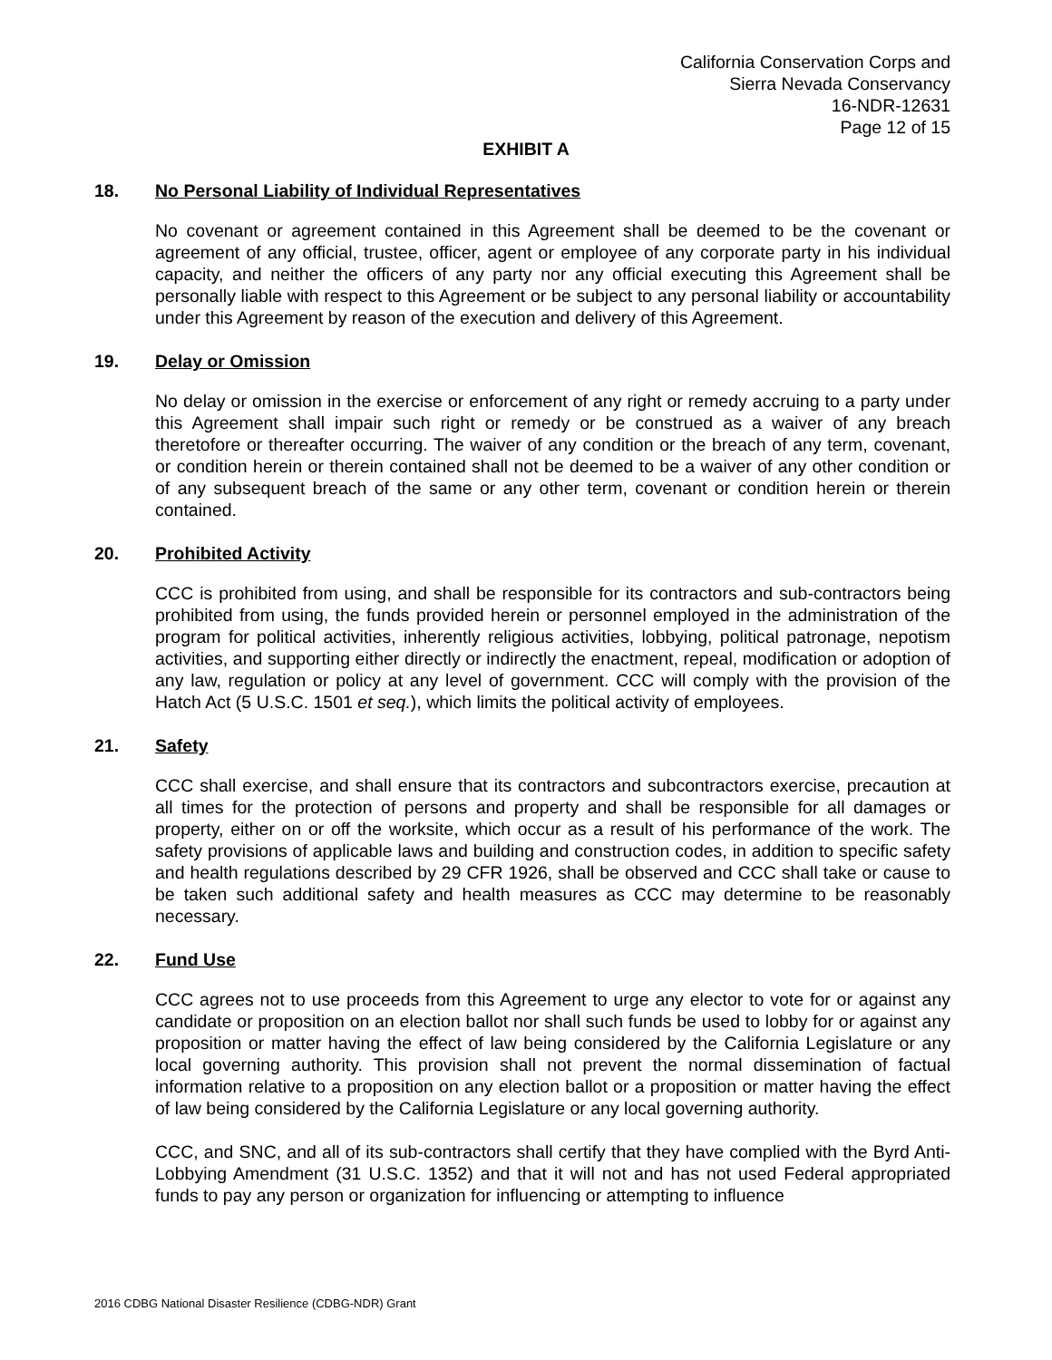California Conservation Corps and
Sierra Nevada Conservancy
16-NDR-12631
Page 12 of 15
EXHIBIT A
18. No Personal Liability of Individual Representatives
No covenant or agreement contained in this Agreement shall be deemed to be the covenant or agreement of any official, trustee, officer, agent or employee of any corporate party in his individual capacity, and neither the officers of any party nor any official executing this Agreement shall be personally liable with respect to this Agreement or be subject to any personal liability or accountability under this Agreement by reason of the execution and delivery of this Agreement.
19. Delay or Omission
No delay or omission in the exercise or enforcement of any right or remedy accruing to a party under this Agreement shall impair such right or remedy or be construed as a waiver of any breach theretofore or thereafter occurring. The waiver of any condition or the breach of any term, covenant, or condition herein or therein contained shall not be deemed to be a waiver of any other condition or of any subsequent breach of the same or any other term, covenant or condition herein or therein contained.
20. Prohibited Activity
CCC is prohibited from using, and shall be responsible for its contractors and sub-contractors being prohibited from using, the funds provided herein or personnel employed in the administration of the program for political activities, inherently religious activities, lobbying, political patronage, nepotism activities, and supporting either directly or indirectly the enactment, repeal, modification or adoption of any law, regulation or policy at any level of government. CCC will comply with the provision of the Hatch Act (5 U.S.C. 1501 et seq.), which limits the political activity of employees.
21. Safety
CCC shall exercise, and shall ensure that its contractors and subcontractors exercise, precaution at all times for the protection of persons and property and shall be responsible for all damages or property, either on or off the worksite, which occur as a result of his performance of the work. The safety provisions of applicable laws and building and construction codes, in addition to specific safety and health regulations described by 29 CFR 1926, shall be observed and CCC shall take or cause to be taken such additional safety and health measures as CCC may determine to be reasonably necessary.
22. Fund Use
CCC agrees not to use proceeds from this Agreement to urge any elector to vote for or against any candidate or proposition on an election ballot nor shall such funds be used to lobby for or against any proposition or matter having the effect of law being considered by the California Legislature or any local governing authority. This provision shall not prevent the normal dissemination of factual information relative to a proposition on any election ballot or a proposition or matter having the effect of law being considered by the California Legislature or any local governing authority.
CCC, and SNC, and all of its sub-contractors shall certify that they have complied with the Byrd Anti-Lobbying Amendment (31 U.S.C. 1352) and that it will not and has not used Federal appropriated funds to pay any person or organization for influencing or attempting to influence
2016 CDBG National Disaster Resilience (CDBG-NDR) Grant